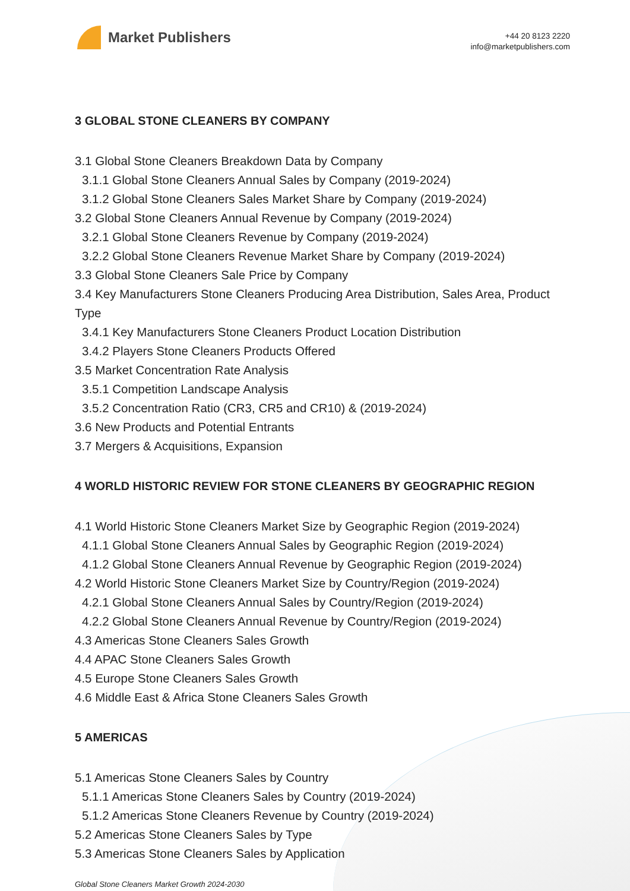Market Publishers
+44 20 8123 2220
info@marketpublishers.com
3 GLOBAL STONE CLEANERS BY COMPANY
3.1 Global Stone Cleaners Breakdown Data by Company
3.1.1 Global Stone Cleaners Annual Sales by Company (2019-2024)
3.1.2 Global Stone Cleaners Sales Market Share by Company (2019-2024)
3.2 Global Stone Cleaners Annual Revenue by Company (2019-2024)
3.2.1 Global Stone Cleaners Revenue by Company (2019-2024)
3.2.2 Global Stone Cleaners Revenue Market Share by Company (2019-2024)
3.3 Global Stone Cleaners Sale Price by Company
3.4 Key Manufacturers Stone Cleaners Producing Area Distribution, Sales Area, Product Type
3.4.1 Key Manufacturers Stone Cleaners Product Location Distribution
3.4.2 Players Stone Cleaners Products Offered
3.5 Market Concentration Rate Analysis
3.5.1 Competition Landscape Analysis
3.5.2 Concentration Ratio (CR3, CR5 and CR10) & (2019-2024)
3.6 New Products and Potential Entrants
3.7 Mergers & Acquisitions, Expansion
4 WORLD HISTORIC REVIEW FOR STONE CLEANERS BY GEOGRAPHIC REGION
4.1 World Historic Stone Cleaners Market Size by Geographic Region (2019-2024)
4.1.1 Global Stone Cleaners Annual Sales by Geographic Region (2019-2024)
4.1.2 Global Stone Cleaners Annual Revenue by Geographic Region (2019-2024)
4.2 World Historic Stone Cleaners Market Size by Country/Region (2019-2024)
4.2.1 Global Stone Cleaners Annual Sales by Country/Region (2019-2024)
4.2.2 Global Stone Cleaners Annual Revenue by Country/Region (2019-2024)
4.3 Americas Stone Cleaners Sales Growth
4.4 APAC Stone Cleaners Sales Growth
4.5 Europe Stone Cleaners Sales Growth
4.6 Middle East & Africa Stone Cleaners Sales Growth
5 AMERICAS
5.1 Americas Stone Cleaners Sales by Country
5.1.1 Americas Stone Cleaners Sales by Country (2019-2024)
5.1.2 Americas Stone Cleaners Revenue by Country (2019-2024)
5.2 Americas Stone Cleaners Sales by Type
5.3 Americas Stone Cleaners Sales by Application
Global Stone Cleaners Market Growth 2024-2030